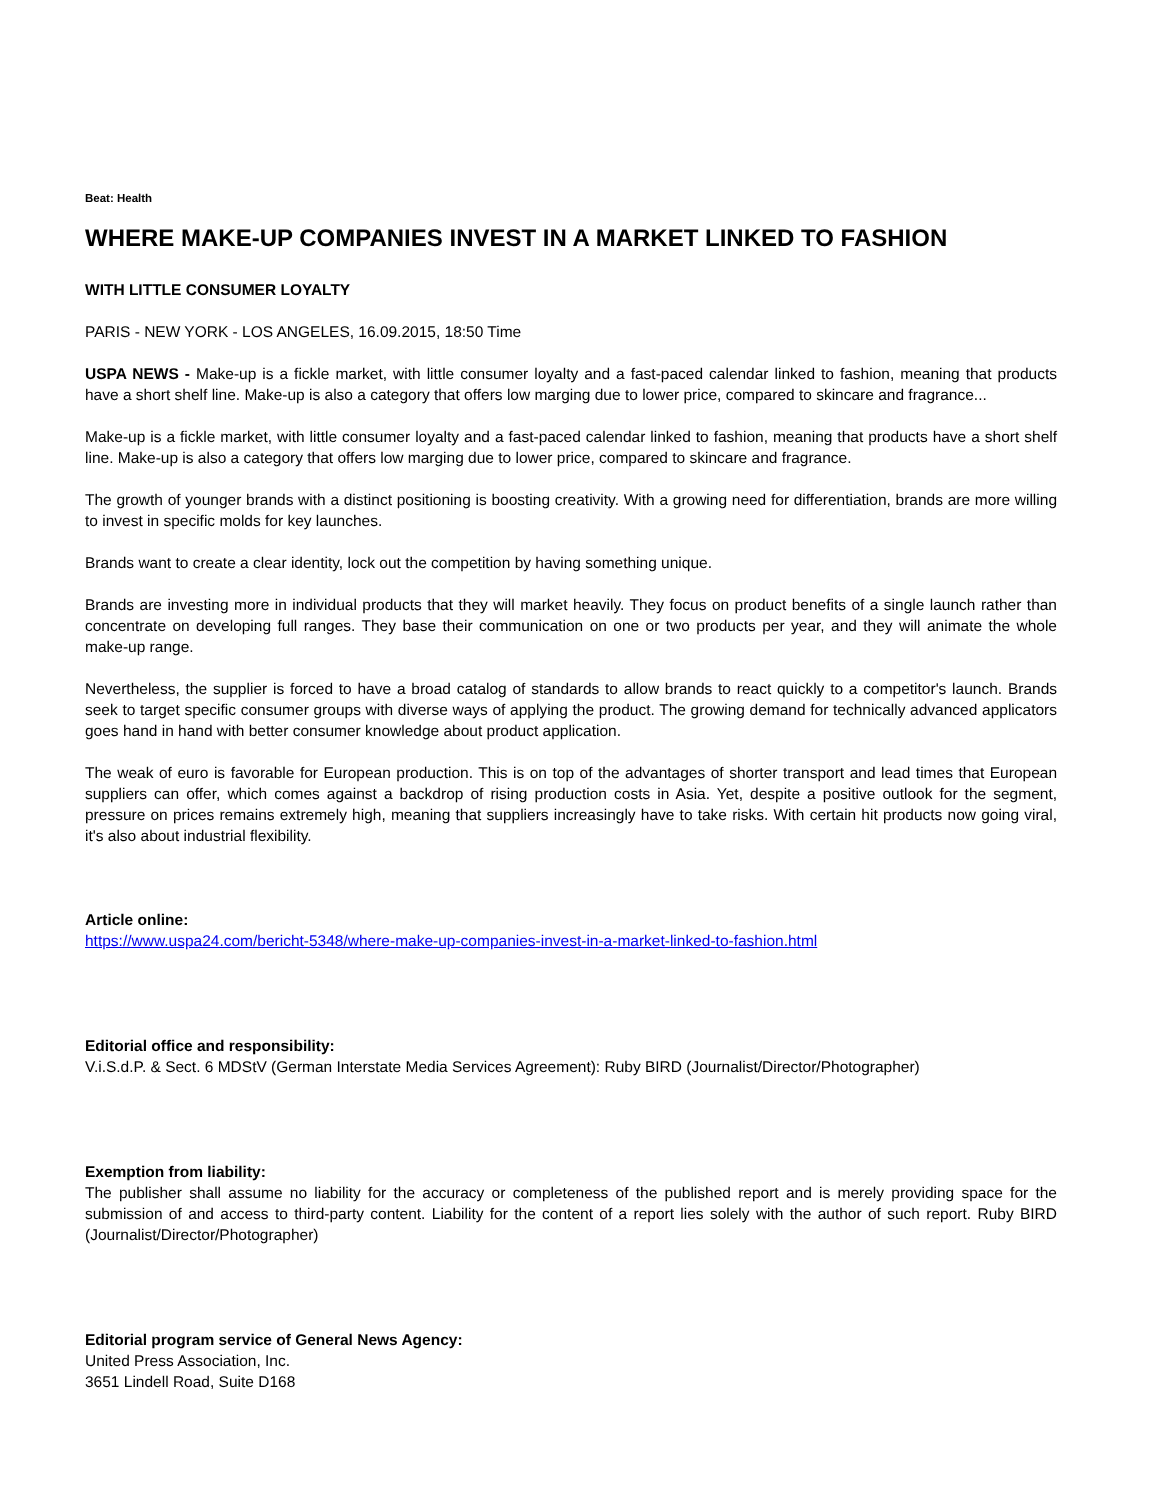Beat: Health
WHERE MAKE-UP COMPANIES INVEST IN A MARKET LINKED TO FASHION
WITH LITTLE CONSUMER LOYALTY
PARIS - NEW YORK - LOS ANGELES, 16.09.2015, 18:50 Time
USPA NEWS - Make-up is a fickle market, with little consumer loyalty and a fast-paced calendar linked to fashion, meaning that products have a short shelf line. Make-up is also a category that offers low marging due to lower price, compared to skincare and fragrance...
Make-up is a fickle market, with little consumer loyalty and a fast-paced calendar linked to fashion, meaning that products have a short shelf line. Make-up is also a category that offers low marging due to lower price, compared to skincare and fragrance.
The growth of younger brands with a distinct positioning is boosting creativity. With a growing need for differentiation, brands are more willing to invest in specific molds for key launches.
Brands want to create a clear identity, lock out the competition by having something unique.
Brands are investing more in individual products that they will market heavily. They focus on product benefits of a single launch rather than concentrate on developing full ranges. They base their communication on one or two products per year, and they will animate the whole make-up range.
Nevertheless, the supplier is forced to have a broad catalog of standards to allow brands to react quickly to a competitor's launch. Brands seek to target specific consumer groups with diverse ways of applying the product. The growing demand for technically advanced applicators goes hand in hand with better consumer knowledge about product application.
The weak of euro is favorable for European production. This is on top of the advantages of shorter transport and lead times that European suppliers can offer, which comes against a backdrop of rising production costs in Asia. Yet, despite a positive outlook for the segment, pressure on prices remains extremely high, meaning that suppliers increasingly have to take risks. With certain hit products now going viral, it's also about industrial flexibility.
Article online:
https://www.uspa24.com/bericht-5348/where-make-up-companies-invest-in-a-market-linked-to-fashion.html
Editorial office and responsibility:
V.i.S.d.P. & Sect. 6 MDStV (German Interstate Media Services Agreement): Ruby BIRD (Journalist/Director/Photographer)
Exemption from liability:
The publisher shall assume no liability for the accuracy or completeness of the published report and is merely providing space for the submission of and access to third-party content. Liability for the content of a report lies solely with the author of such report. Ruby BIRD (Journalist/Director/Photographer)
Editorial program service of General News Agency:
United Press Association, Inc.
3651 Lindell Road, Suite D168